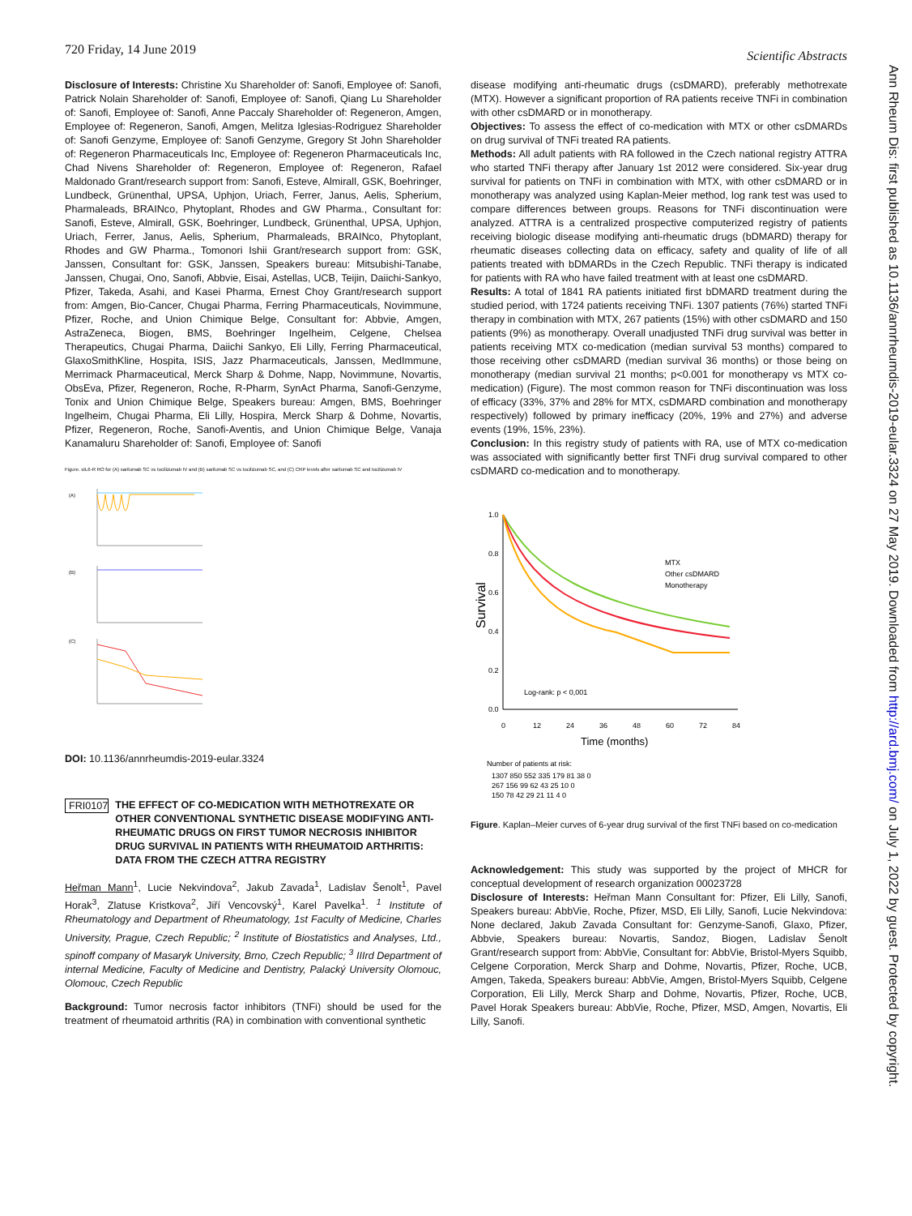720 Friday, 14 June 2019 Scientific Abstracts
Disclosure of Interests: Christine Xu Shareholder of: Sanofi, Employee of: Sanofi, Patrick Nolain Shareholder of: Sanofi, Employee of: Sanofi, Qiang Lu Shareholder of: Sanofi, Employee of: Sanofi, Anne Paccaly Shareholder of: Regeneron, Amgen, Employee of: Regeneron, Sanofi, Amgen, Melitza Iglesias-Rodriguez Shareholder of: Sanofi Genzyme, Employee of: Sanofi Genzyme, Gregory St John Shareholder of: Regeneron Pharmaceuticals Inc, Employee of: Regeneron Pharmaceuticals Inc, Chad Nivens Shareholder of: Regeneron, Employee of: Regeneron, Rafael Maldonado Grant/research support from: Sanofi, Esteve, Almirall, GSK, Boehringer, Lundbeck, Grünenthal, UPSA, Uphjon, Uriach, Ferrer, Janus, Aelis, Spherium, Pharmaleads, BRAINco, Phytoplant, Rhodes and GW Pharma., Consultant for: Sanofi, Esteve, Almirall, GSK, Boehringer, Lundbeck, Grünenthal, UPSA, Uphjon, Uriach, Ferrer, Janus, Aelis, Spherium, Pharmaleads, BRAINco, Phytoplant, Rhodes and GW Pharma., Tomonori Ishii Grant/research support from: GSK, Janssen, Consultant for: GSK, Janssen, Speakers bureau: Mitsubishi-Tanabe, Janssen, Chugai, Ono, Sanofi, Abbvie, Eisai, Astellas, UCB, Teijin, Daiichi-Sankyo, Pfizer, Takeda, Asahi, and Kasei Pharma, Ernest Choy Grant/research support from: Amgen, Bio-Cancer, Chugai Pharma, Ferring Pharmaceuticals, Novimmune, Pfizer, Roche, and Union Chimique Belge, Consultant for: Abbvie, Amgen, AstraZeneca, Biogen, BMS, Boehringer Ingelheim, Celgene, Chelsea Therapeutics, Chugai Pharma, Daiichi Sankyo, Eli Lilly, Ferring Pharmaceutical, GlaxoSmithKline, Hospita, ISIS, Jazz Pharmaceuticals, Janssen, MedImmune, Merrimack Pharmaceutical, Merck Sharp & Dohme, Napp, Novimmune, Novartis, ObsEva, Pfizer, Regeneron, Roche, R-Pharm, SynAct Pharma, Sanofi-Genzyme, Tonix and Union Chimique Belge, Speakers bureau: Amgen, BMS, Boehringer Ingelheim, Chugai Pharma, Eli Lilly, Hospira, Merck Sharp & Dohme, Novartis, Pfizer, Regeneron, Roche, Sanofi-Aventis, and Union Chimique Belge, Vanaja Kanamaluru Shareholder of: Sanofi, Employee of: Sanofi
Figure. sIL6-R RO for (A) sarilumab SC vs tocilizumab IV and (B) sarilumab SC vs tocilizumab SC, and (C) CRP levels after sarilumab SC and tocilizumab IV
(A)
(B)
(C)
DOI: 10.1136/annrheumdis-2019-eular.3324
FRI0107
THE EFFECT OF CO-MEDICATION WITH METHOTREXATE OR OTHER CONVENTIONAL SYNTHETIC DISEASE MODIFYING ANTI-RHEUMATIC DRUGS ON FIRST TUMOR NECROSIS INHIBITOR DRUG SURVIVAL IN PATIENTS WITH RHEUMATOID ARTHRITIS: DATA FROM THE CZECH ATTRA REGISTRY
Heřman Mann<sup>1</sup>, Lucie Nekvindova<sup>2</sup>, Jakub Zavada<sup>1</sup>, Ladislav Šenolt<sup>1</sup>, Pavel Horak<sup>3</sup>, Zlatuse Kristkova<sup>2</sup>, Jiří Vencovský<sup>1</sup>, Karel Pavelka<sup>1</sup>. <sup>1</sup> Institute of Rheumatology and Department of Rheumatology, 1st Faculty of Medicine, Charles University, Prague, Czech Republic; <sup>2</sup> Institute of Biostatistics and Analyses, Ltd., spinoff company of Masaryk University, Brno, Czech Republic; <sup>3</sup> IIIrd Department of internal Medicine, Faculty of Medicine and Dentistry, Palacký University Olomouc, Olomouc, Czech Republic
Background: Tumor necrosis factor inhibitors (TNFi) should be used for the treatment of rheumatoid arthritis (RA) in combination with conventional synthetic
disease modifying anti-rheumatic drugs (csDMARD), preferably methotrexate (MTX). However a significant proportion of RA patients receive TNFi in combination with other csDMARD or in monotherapy.
Objectives: To assess the effect of co-medication with MTX or other csDMARDs on drug survival of TNFi treated RA patients.
Methods: All adult patients with RA followed in the Czech national registry ATTRA who started TNFi therapy after January 1st 2012 were considered. Six-year drug survival for patients on TNFi in combination with MTX, with other csDMARD or in monotherapy was analyzed using Kaplan-Meier method, log rank test was used to compare differences between groups. Reasons for TNFi discontinuation were analyzed. ATTRA is a centralized prospective computerized registry of patients receiving biologic disease modifying anti-rheumatic drugs (bDMARD) therapy for rheumatic diseases collecting data on efficacy, safety and quality of life of all patients treated with bDMARDs in the Czech Republic. TNFi therapy is indicated for patients with RA who have failed treatment with at least one csDMARD.
Results: A total of 1841 RA patients initiated first bDMARD treatment during the studied period, with 1724 patients receiving TNFi. 1307 patients (76%) started TNFi therapy in combination with MTX, 267 patients (15%) with other csDMARD and 150 patients (9%) as monotherapy. Overall unadjusted TNFi drug survival was better in patients receiving MTX co-medication (median survival 53 months) compared to those receiving other csDMARD (median survival 36 months) or those being on monotherapy (median survival 21 months; p<0.001 for monotherapy vs MTX co-medication) (Figure). The most common reason for TNFi discontinuation was loss of efficacy (33%, 37% and 28% for MTX, csDMARD combination and monotherapy respectively) followed by primary inefficacy (20%, 19% and 27%) and adverse events (19%, 15%, 23%).
Conclusion: In this registry study of patients with RA, use of MTX co-medication was associated with significantly better first TNFi drug survival compared to other csDMARD co-medication and to monotherapy.
Survival
1.0
0.8
0.6
0.4
0.2
0.0
MTX
Other csDMARD
Monotherapy
Log-rank: p < 0,001
0
12
24
36
48
60
72
84
Time (months)
Number of patients at risk:
1307 850 552 335 179 81 38 0
267 156 99 62 43 25 10 0
150 78 42 29 21 11 4 0
Figure. Kaplan–Meier curves of 6-year drug survival of the first TNFi based on co-medication
Acknowledgement: This study was supported by the project of MHCR for conceptual development of research organization 00023728
Disclosure of Interests: Heřman Mann Consultant for: Pfizer, Eli Lilly, Sanofi, Speakers bureau: AbbVie, Roche, Pfizer, MSD, Eli Lilly, Sanofi, Lucie Nekvindova: None declared, Jakub Zavada Consultant for: Genzyme-Sanofi, Glaxo, Pfizer, Abbvie, Speakers bureau: Novartis, Sandoz, Biogen, Ladislav Šenolt Grant/research support from: AbbVie, Consultant for: AbbVie, Bristol-Myers Squibb, Celgene Corporation, Merck Sharp and Dohme, Novartis, Pfizer, Roche, UCB, Amgen, Takeda, Speakers bureau: AbbVie, Amgen, Bristol-Myers Squibb, Celgene Corporation, Eli Lilly, Merck Sharp and Dohme, Novartis, Pfizer, Roche, UCB, Pavel Horak Speakers bureau: AbbVie, Roche, Pfizer, MSD, Amgen, Novartis, Eli Lilly, Sanofi.
Ann Rheum Dis: first published as 10.1136/annrheumdis-2019-eular.3324 on 27 May 2019. Downloaded from http://ard.bmj.com/ on July 1, 2022 by guest. Protected by copyright.